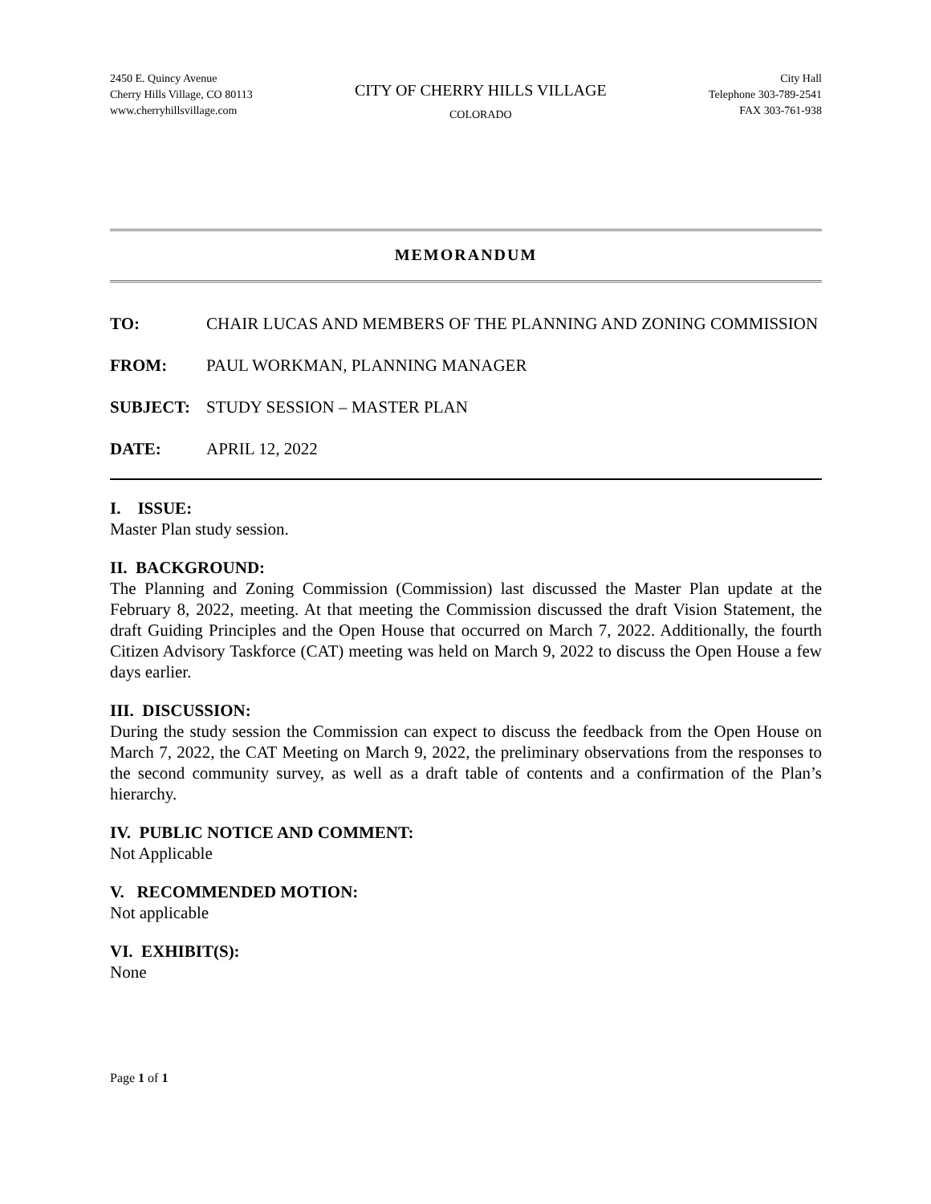2450 E. Quincy Avenue
Cherry Hills Village, CO 80113
www.cherryhillsvillage.com
CITY OF CHERRY HILLS VILLAGE
COLORADO
City Hall
Telephone 303-789-2541
FAX 303-761-938
MEMORANDUM
TO: CHAIR LUCAS AND MEMBERS OF THE PLANNING AND ZONING COMMISSION
FROM: PAUL WORKMAN, PLANNING MANAGER
SUBJECT: STUDY SESSION – MASTER PLAN
DATE: APRIL 12, 2022
I. ISSUE:
Master Plan study session.
II. BACKGROUND:
The Planning and Zoning Commission (Commission) last discussed the Master Plan update at the February 8, 2022, meeting. At that meeting the Commission discussed the draft Vision Statement, the draft Guiding Principles and the Open House that occurred on March 7, 2022. Additionally, the fourth Citizen Advisory Taskforce (CAT) meeting was held on March 9, 2022 to discuss the Open House a few days earlier.
III. DISCUSSION:
During the study session the Commission can expect to discuss the feedback from the Open House on March 7, 2022, the CAT Meeting on March 9, 2022, the preliminary observations from the responses to the second community survey, as well as a draft table of contents and a confirmation of the Plan’s hierarchy.
IV. PUBLIC NOTICE AND COMMENT:
Not Applicable
V. RECOMMENDED MOTION:
Not applicable
VI. EXHIBIT(S):
None
Page 1 of 1